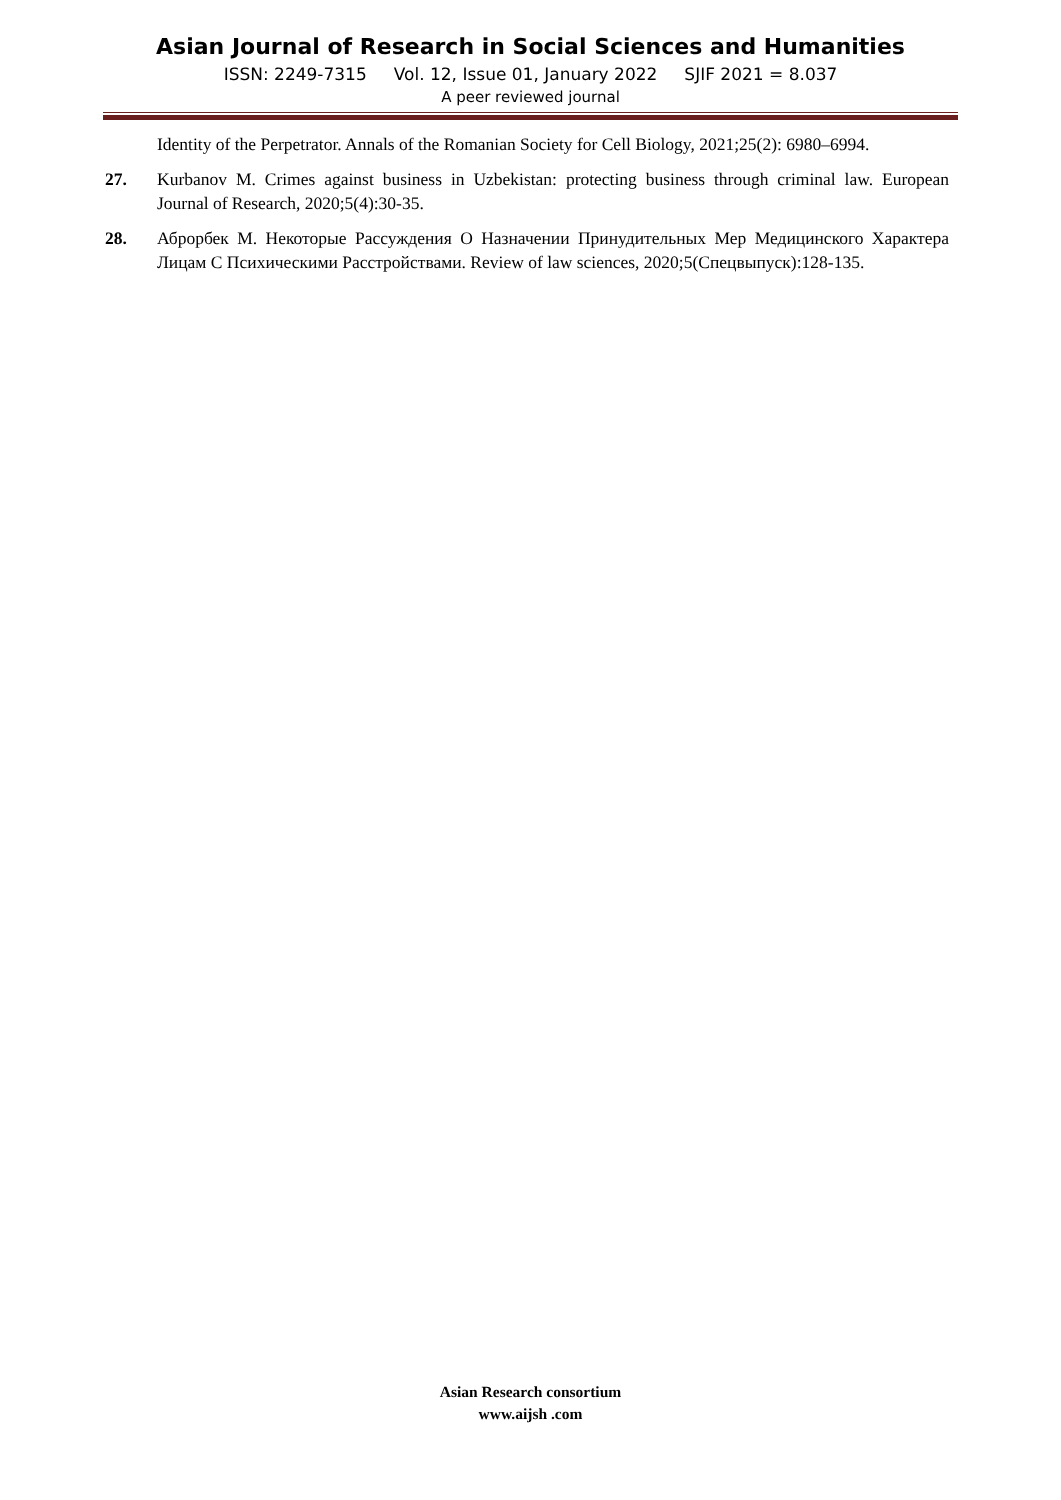Asian Journal of Research in Social Sciences and Humanities
ISSN: 2249-7315 Vol. 12, Issue 01, January 2022 SJIF 2021 = 8.037
A peer reviewed journal
Identity of the Perpetrator. Annals of the Romanian Society for Cell Biology, 2021;25(2): 6980–6994.
27. Kurbanov M. Crimes against business in Uzbekistan: protecting business through criminal law. European Journal of Research, 2020;5(4):30-35.
28. Аброрбек М. Некоторые Рассуждения О Назначении Принудительных Мер Медицинского Характера Лицам С Психическими Расстройствами. Review of law sciences, 2020;5(Спецвыпуск):128-135.
Asian Research consortium
www.aijsh .com